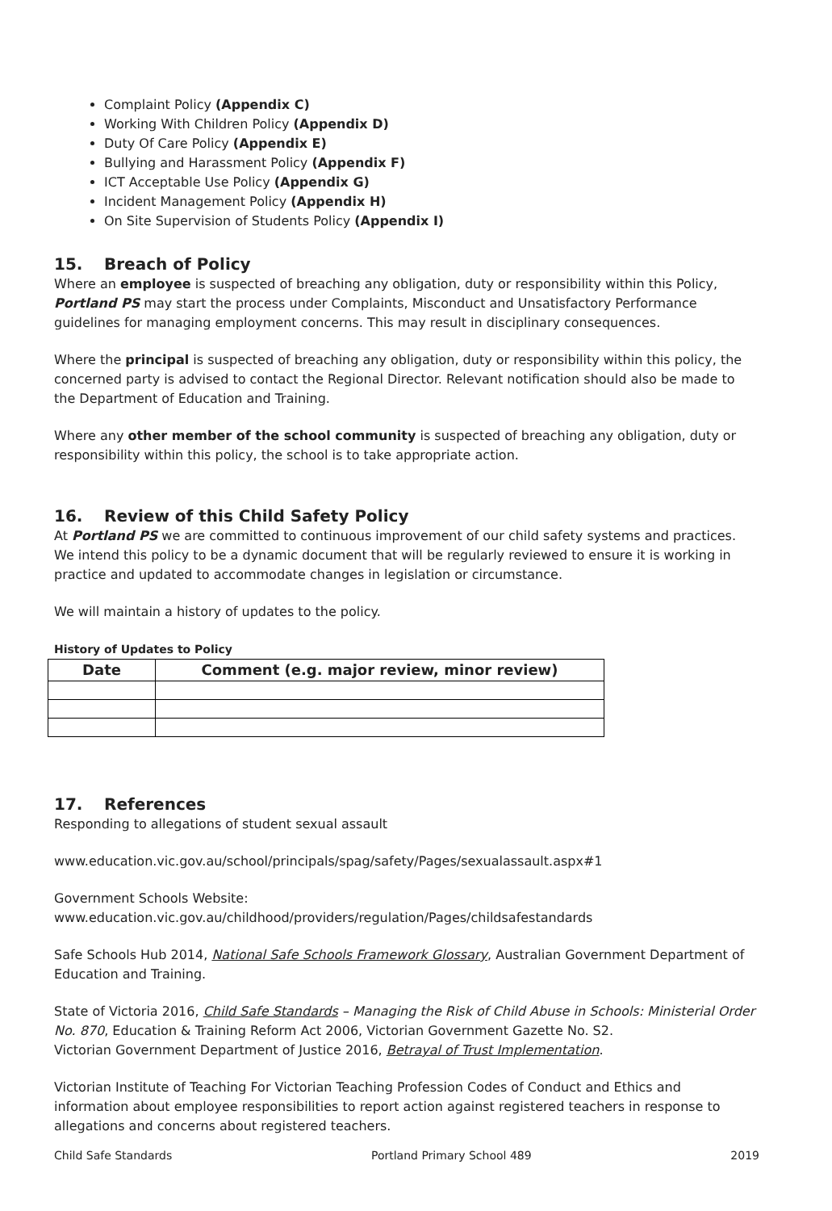Complaint Policy (Appendix C)
Working With Children Policy (Appendix D)
Duty Of Care Policy (Appendix E)
Bullying and Harassment Policy (Appendix F)
ICT Acceptable Use Policy (Appendix G)
Incident Management Policy (Appendix H)
On Site Supervision of Students Policy (Appendix I)
15. Breach of Policy
Where an employee is suspected of breaching any obligation, duty or responsibility within this Policy, Portland PS may start the process under Complaints, Misconduct and Unsatisfactory Performance guidelines for managing employment concerns. This may result in disciplinary consequences.
Where the principal is suspected of breaching any obligation, duty or responsibility within this policy, the concerned party is advised to contact the Regional Director. Relevant notification should also be made to the Department of Education and Training.
Where any other member of the school community is suspected of breaching any obligation, duty or responsibility within this policy, the school is to take appropriate action.
16. Review of this Child Safety Policy
At Portland PS we are committed to continuous improvement of our child safety systems and practices. We intend this policy to be a dynamic document that will be regularly reviewed to ensure it is working in practice and updated to accommodate changes in legislation or circumstance.
We will maintain a history of updates to the policy.
History of Updates to Policy
| Date | Comment (e.g. major review, minor review) |
| --- | --- |
17. References
Responding to allegations of student sexual assault
www.education.vic.gov.au/school/principals/spag/safety/Pages/sexualassault.aspx#1
Government Schools Website:
www.education.vic.gov.au/childhood/providers/regulation/Pages/childsafestandards
Safe Schools Hub 2014, National Safe Schools Framework Glossary, Australian Government Department of Education and Training.
State of Victoria 2016, Child Safe Standards – Managing the Risk of Child Abuse in Schools: Ministerial Order No. 870, Education & Training Reform Act 2006, Victorian Government Gazette No. S2.
Victorian Government Department of Justice 2016, Betrayal of Trust Implementation.
Victorian Institute of Teaching For Victorian Teaching Profession Codes of Conduct and Ethics and information about employee responsibilities to report action against registered teachers in response to allegations and concerns about registered teachers.
Child Safe Standards Portland Primary School 489 2019